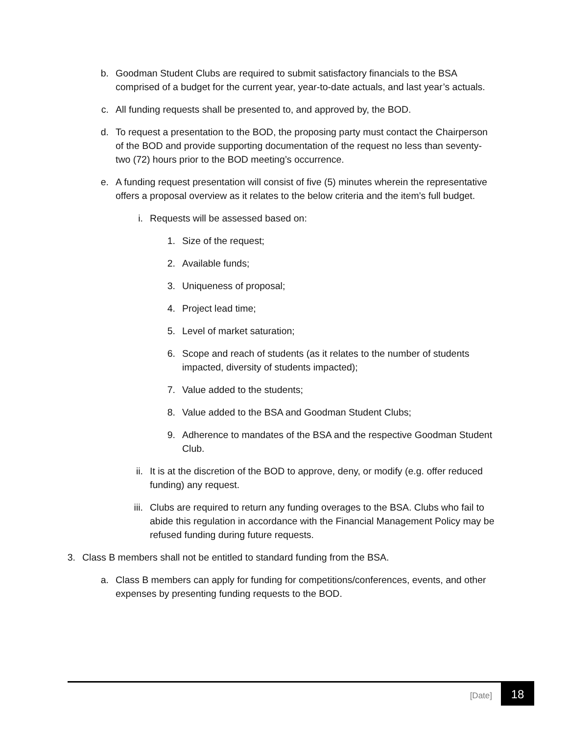b. Goodman Student Clubs are required to submit satisfactory financials to the BSA comprised of a budget for the current year, year-to-date actuals, and last year’s actuals.
c. All funding requests shall be presented to, and approved by, the BOD.
d. To request a presentation to the BOD, the proposing party must contact the Chairperson of the BOD and provide supporting documentation of the request no less than seventy-two (72) hours prior to the BOD meeting’s occurrence.
e. A funding request presentation will consist of five (5) minutes wherein the representative offers a proposal overview as it relates to the below criteria and the item’s full budget.
i. Requests will be assessed based on:
1. Size of the request;
2. Available funds;
3. Uniqueness of proposal;
4. Project lead time;
5. Level of market saturation;
6. Scope and reach of students (as it relates to the number of students impacted, diversity of students impacted);
7. Value added to the students;
8. Value added to the BSA and Goodman Student Clubs;
9. Adherence to mandates of the BSA and the respective Goodman Student Club.
ii. It is at the discretion of the BOD to approve, deny, or modify (e.g. offer reduced funding) any request.
iii. Clubs are required to return any funding overages to the BSA. Clubs who fail to abide this regulation in accordance with the Financial Management Policy may be refused funding during future requests.
3. Class B members shall not be entitled to standard funding from the BSA.
a. Class B members can apply for funding for competitions/conferences, events, and other expenses by presenting funding requests to the BOD.
[Date] 18